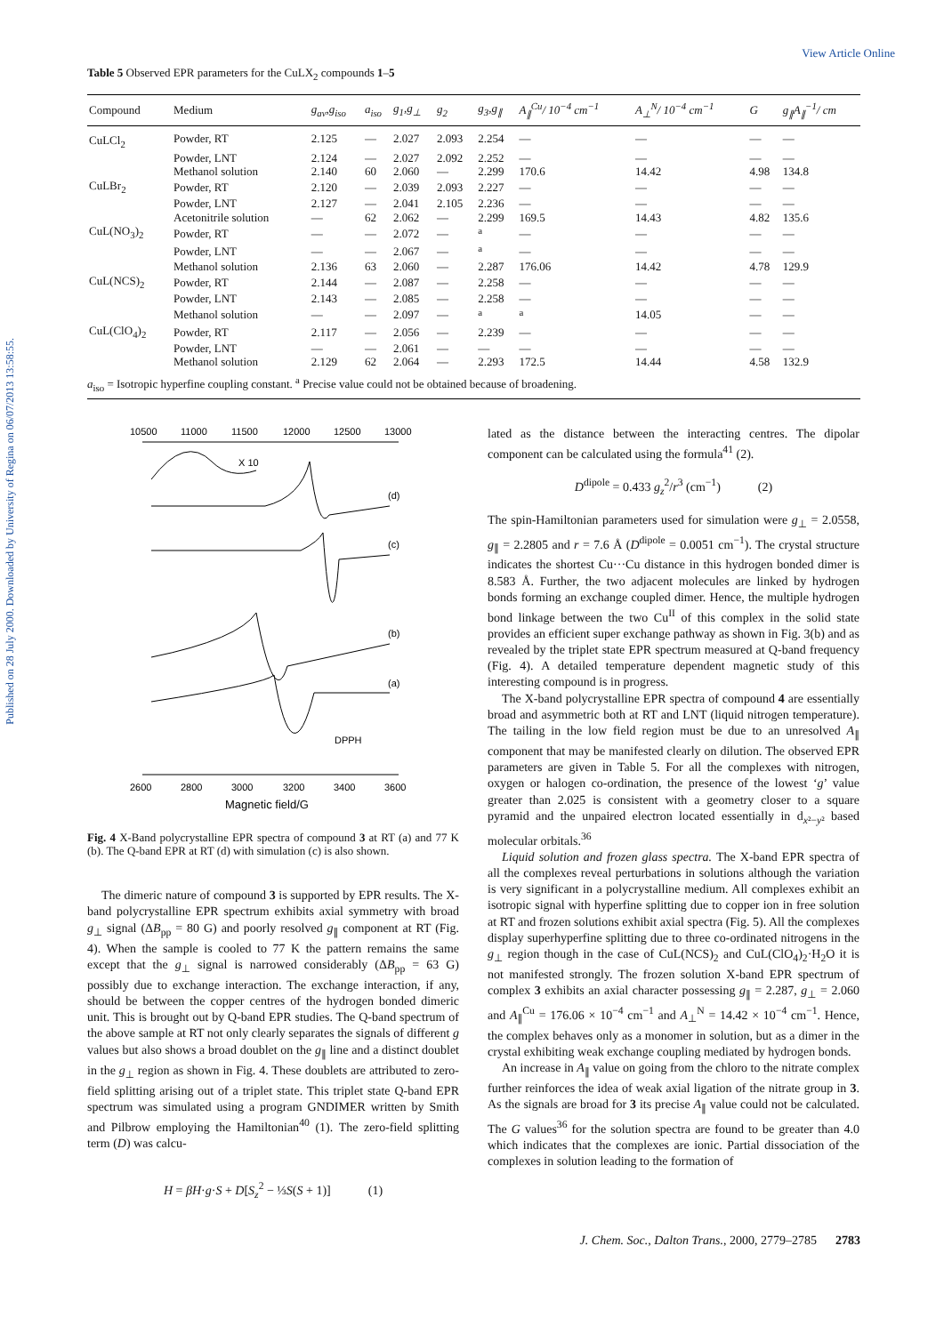Published on 28 July 2000. Downloaded by University of Regina on 06/07/2013 13:58:55.
View Article Online
Table 5 Observed EPR parameters for the CuLX<sub>2</sub> compounds 1–5
| Compound | Medium | g<sub>av</sub>,g<sub>iso</sub> | a<sub>iso</sub> | g<sub>1</sub>,g<sub>⊥</sub> | g<sub>2</sub> | g<sub>3</sub>,g<sub>∥</sub> | A<sub>∥</sub><sup>Cu</sup>/ 10<sup>−4</sup> cm<sup>−1</sup> | A<sub>⊥</sub><sup>N</sup>/ 10<sup>−4</sup> cm<sup>−1</sup> | G | g<sub>∥</sub>A<sub>∥</sub><sup>−1</sup>/ cm |
| --- | --- | --- | --- | --- | --- | --- | --- | --- | --- | --- |
| CuLCl<sub>2</sub> | Powder, RT | 2.125 | — | 2.027 | 2.093 | 2.254 | — | — | — | — |
| | Powder, LNT | 2.124 | — | 2.027 | 2.092 | 2.252 | — | — | — | — |
| | Methanol solution | 2.140 | 60 | 2.060 | — | 2.299 | 170.6 | 14.42 | 4.98 | 134.8 |
| CuLBr<sub>2</sub> | Powder, RT | 2.120 | — | 2.039 | 2.093 | 2.227 | — | — | — | — |
| | Powder, LNT | 2.127 | — | 2.041 | 2.105 | 2.236 | — | — | — | — |
| | Acetonitrile solution | — | 62 | 2.062 | — | 2.299 | 169.5 | 14.43 | 4.82 | 135.6 |
| CuL(NO<sub>3</sub>)<sub>2</sub> | Powder, RT | — | — | 2.072 | — | <sup>a</sup> | — | — | — | — |
| | Powder, LNT | — | — | 2.067 | — | <sup>a</sup> | — | — | — | — |
| | Methanol solution | 2.136 | 63 | 2.060 | — | 2.287 | 176.06 | 14.42 | 4.78 | 129.9 |
| CuL(NCS)<sub>2</sub> | Powder, RT | 2.144 | — | 2.087 | — | 2.258 | — | — | — | — |
| | Powder, LNT | 2.143 | — | 2.085 | — | 2.258 | — | — | — | — |
| | Methanol solution | — | — | 2.097 | — | <sup>a</sup> | <sup>a</sup> | 14.05 | — | — |
| CuL(ClO<sub>4</sub>)<sub>2</sub> | Powder, RT | 2.117 | — | 2.056 | — | 2.239 | — | — | — | — |
| | Powder, LNT | — | — | 2.061 | — | — | — | — | — | — |
| | Methanol solution | 2.129 | 62 | 2.064 | — | 2.293 | 172.5 | 14.44 | 4.58 | 132.9 |
a<sub>iso</sub> = Isotropic hyperfine coupling constant. <sup>a</sup> Precise value could not be obtained because of broadening.
10500
11000
11500
12000
12500
13000
X 10
(d)
(c)
(b)
(a)
DPPH
2600
2800
3000
3200
3400
3600
Magnetic field/G
Fig. 4 X-Band polycrystalline EPR spectra of compound 3 at RT (a) and 77 K (b). The Q-band EPR at RT (d) with simulation (c) is also shown.
The dimeric nature of compound 3 is supported by EPR results. The X-band polycrystalline EPR spectrum exhibits axial symmetry with broad g<sub>⊥</sub> signal (ΔB<sub>pp</sub> = 80 G) and poorly resolved g<sub>∥</sub> component at RT (Fig. 4). When the sample is cooled to 77 K the pattern remains the same except that the g<sub>⊥</sub> signal is narrowed considerably (ΔB<sub>pp</sub> = 63 G) possibly due to exchange interaction. The exchange interaction, if any, should be between the copper centres of the hydrogen bonded dimeric unit. This is brought out by Q-band EPR studies. The Q-band spectrum of the above sample at RT not only clearly separates the signals of different g values but also shows a broad doublet on the g<sub>∥</sub> line and a distinct doublet in the g<sub>⊥</sub> region as shown in Fig. 4. These doublets are attributed to zero-field splitting arising out of a triplet state. This triplet state Q-band EPR spectrum was simulated using a program GNDIMER written by Smith and Pilbrow employing the Hamiltonian<sup>40</sup> (1). The zero-field splitting term (D) was calcu-
H = βH·g·S + D[S<sub>z</sub><sup>2</sup> − ⅓S(S + 1)] (1)
lated as the distance between the interacting centres. The dipolar component can be calculated using the formula<sup>41</sup> (2).
D<sup>dipole</sup> = 0.433 g<sub>z</sub><sup>2</sup>/r<sup>3</sup> (cm<sup>−1</sup>) (2)
The spin-Hamiltonian parameters used for simulation were g<sub>⊥</sub> = 2.0558, g<sub>∥</sub> = 2.2805 and r = 7.6 Å (D<sup>dipole</sup> = 0.0051 cm<sup>−1</sup>). The crystal structure indicates the shortest Cu···Cu distance in this hydrogen bonded dimer is 8.583 Å. Further, the two adjacent molecules are linked by hydrogen bonds forming an exchange coupled dimer. Hence, the multiple hydrogen bond linkage between the two Cu<sup>II</sup> of this complex in the solid state provides an efficient super exchange pathway as shown in Fig. 3(b) and as revealed by the triplet state EPR spectrum measured at Q-band frequency (Fig. 4). A detailed temperature dependent magnetic study of this interesting compound is in progress.
The X-band polycrystalline EPR spectra of compound 4 are essentially broad and asymmetric both at RT and LNT (liquid nitrogen temperature). The tailing in the low field region must be due to an unresolved A<sub>∥</sub> component that may be manifested clearly on dilution. The observed EPR parameters are given in Table 5. For all the complexes with nitrogen, oxygen or halogen co-ordination, the presence of the lowest ‘g’ value greater than 2.025 is consistent with a geometry closer to a square pyramid and the unpaired electron located essentially in d<sub>x²−y²</sub> based molecular orbitals.<sup>36</sup>
Liquid solution and frozen glass spectra. The X-band EPR spectra of all the complexes reveal perturbations in solutions although the variation is very significant in a polycrystalline medium. All complexes exhibit an isotropic signal with hyperfine splitting due to copper ion in free solution at RT and frozen solutions exhibit axial spectra (Fig. 5). All the complexes display superhyperfine splitting due to three co-ordinated nitrogens in the g<sub>⊥</sub> region though in the case of CuL(NCS)<sub>2</sub> and CuL(ClO<sub>4</sub>)<sub>2</sub>·H<sub>2</sub>O it is not manifested strongly. The frozen solution X-band EPR spectrum of complex 3 exhibits an axial character possessing g<sub>∥</sub> = 2.287, g<sub>⊥</sub> = 2.060 and A<sub>∥</sub><sup>Cu</sup> = 176.06 × 10<sup>−4</sup> cm<sup>−1</sup> and A<sub>⊥</sub><sup>N</sup> = 14.42 × 10<sup>−4</sup> cm<sup>−1</sup>. Hence, the complex behaves only as a monomer in solution, but as a dimer in the crystal exhibiting weak exchange coupling mediated by hydrogen bonds.
An increase in A<sub>∥</sub> value on going from the chloro to the nitrate complex further reinforces the idea of weak axial ligation of the nitrate group in 3. As the signals are broad for 3 its precise A<sub>∥</sub> value could not be calculated. The G values<sup>36</sup> for the solution spectra are found to be greater than 4.0 which indicates that the complexes are ionic. Partial dissociation of the complexes in solution leading to the formation of
J. Chem. Soc., Dalton Trans., 2000, 2779–2785 2783